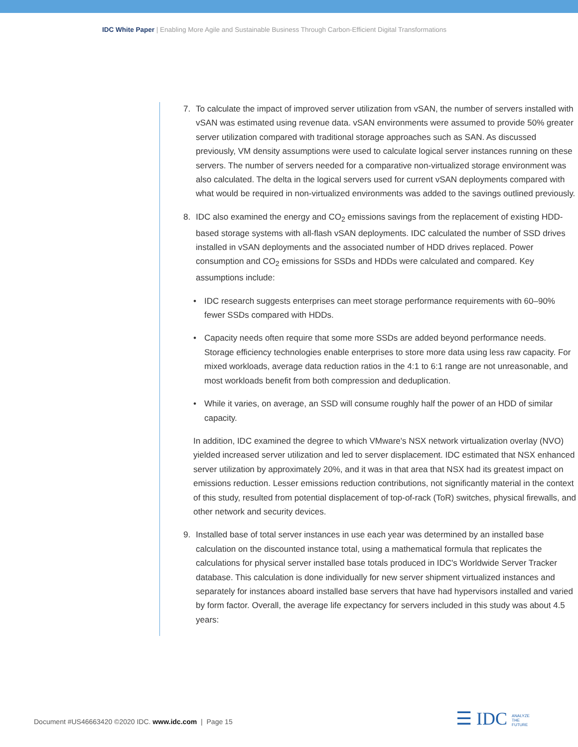IDC White Paper | Enabling More Agile and Sustainable Business Through Carbon-Efficient Digital Transformations
7. To calculate the impact of improved server utilization from vSAN, the number of servers installed with vSAN was estimated using revenue data. vSAN environments were assumed to provide 50% greater server utilization compared with traditional storage approaches such as SAN. As discussed previously, VM density assumptions were used to calculate logical server instances running on these servers. The number of servers needed for a comparative non-virtualized storage environment was also calculated. The delta in the logical servers used for current vSAN deployments compared with what would be required in non-virtualized environments was added to the savings outlined previously.
8. IDC also examined the energy and CO<sub>2</sub> emissions savings from the replacement of existing HDD-based storage systems with all-flash vSAN deployments. IDC calculated the number of SSD drives installed in vSAN deployments and the associated number of HDD drives replaced. Power consumption and CO<sub>2</sub> emissions for SSDs and HDDs were calculated and compared. Key assumptions include:
• IDC research suggests enterprises can meet storage performance requirements with 60–90% fewer SSDs compared with HDDs.
• Capacity needs often require that some more SSDs are added beyond performance needs. Storage efficiency technologies enable enterprises to store more data using less raw capacity. For mixed workloads, average data reduction ratios in the 4:1 to 6:1 range are not unreasonable, and most workloads benefit from both compression and deduplication.
• While it varies, on average, an SSD will consume roughly half the power of an HDD of similar capacity.
In addition, IDC examined the degree to which VMware's NSX network virtualization overlay (NVO) yielded increased server utilization and led to server displacement. IDC estimated that NSX enhanced server utilization by approximately 20%, and it was in that area that NSX had its greatest impact on emissions reduction. Lesser emissions reduction contributions, not significantly material in the context of this study, resulted from potential displacement of top-of-rack (ToR) switches, physical firewalls, and other network and security devices.
9. Installed base of total server instances in use each year was determined by an installed base calculation on the discounted instance total, using a mathematical formula that replicates the calculations for physical server installed base totals produced in IDC's Worldwide Server Tracker database. This calculation is done individually for new server shipment virtualized instances and separately for instances aboard installed base servers that have had hypervisors installed and varied by form factor. Overall, the average life expectancy for servers included in this study was about 4.5 years:
Document #US46663420 ©2020 IDC. www.idc.com | Page 15
☰ IDC ANALYZE
THE
FUTURE